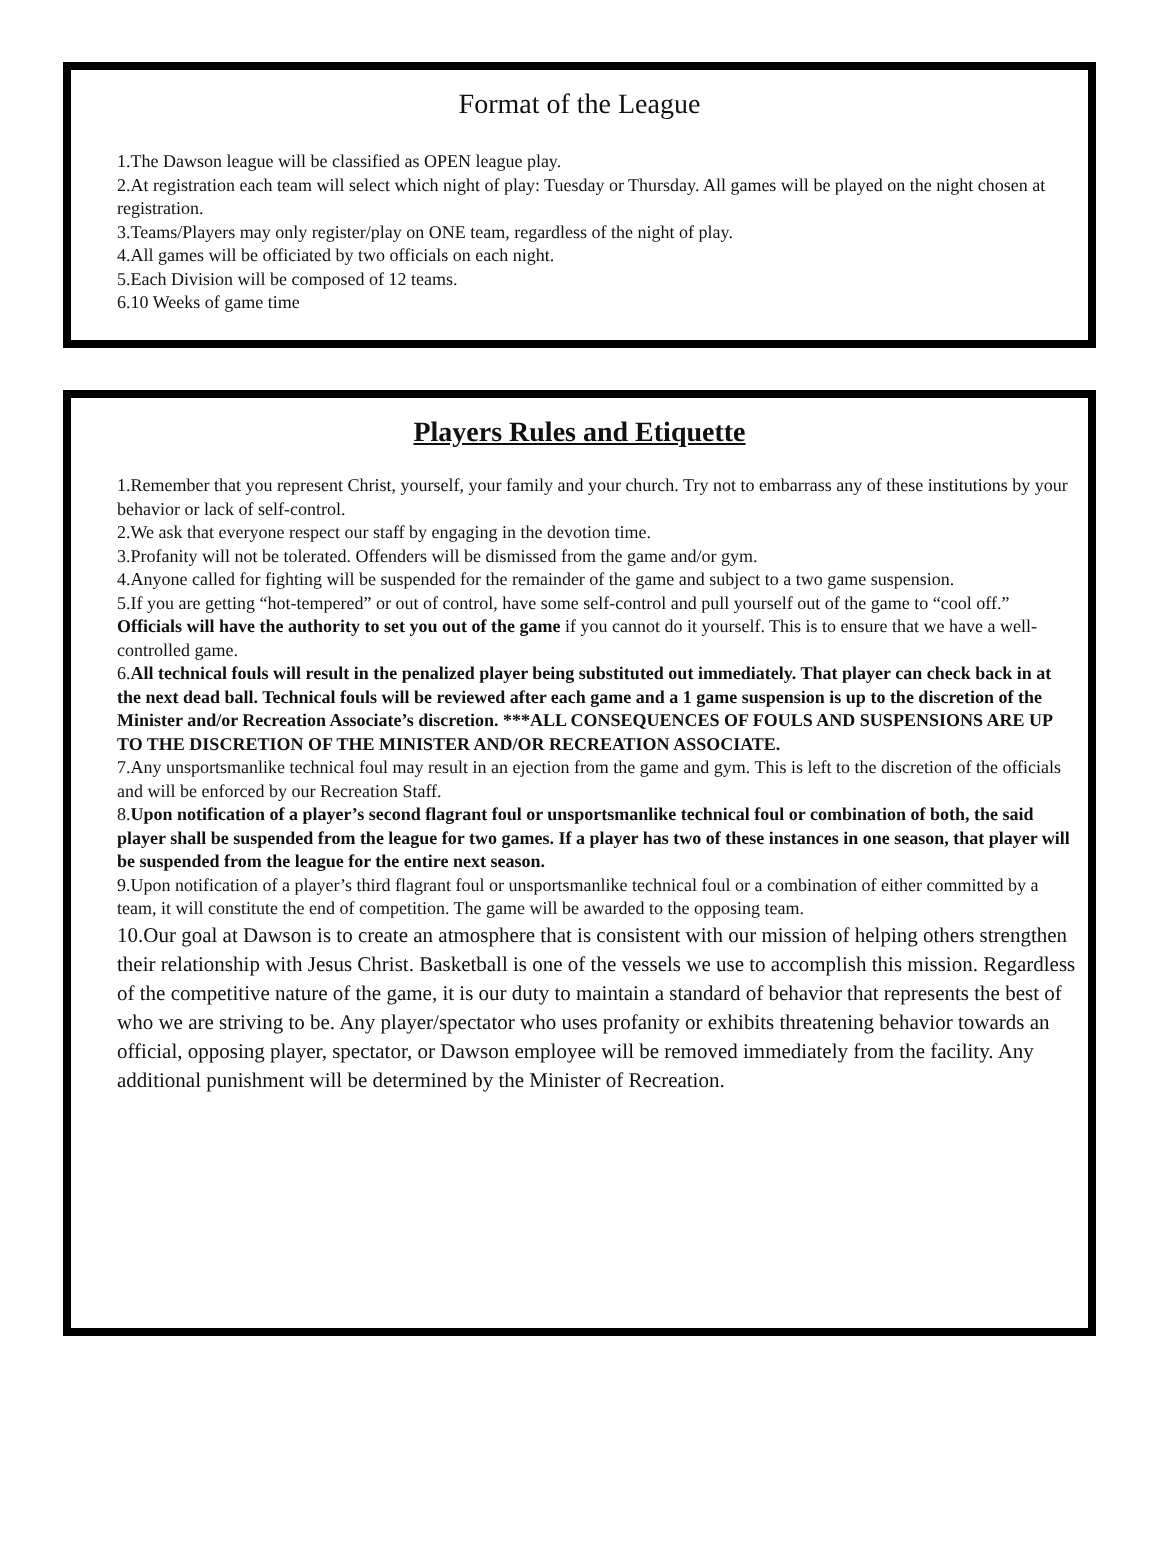Format of the League
1.The Dawson league will be classified as OPEN league play.
2.At registration each team will select which night of play: Tuesday or Thursday. All games will be played on the night chosen at registration.
3.Teams/Players may only register/play on ONE team, regardless of the night of play.
4.All games will be officiated by two officials on each night.
5.Each Division will be composed of 12 teams.
6.10 Weeks of game time
Players Rules and Etiquette
1.Remember that you represent Christ, yourself, your family and your church. Try not to embarrass any of these institutions by your behavior or lack of self-control.
2.We ask that everyone respect our staff by engaging in the devotion time.
3.Profanity will not be tolerated. Offenders will be dismissed from the game and/or gym.
4.Anyone called for fighting will be suspended for the remainder of the game and subject to a two game suspension.
5.If you are getting “hot-tempered” or out of control, have some self-control and pull yourself out of the game to “cool off.” Officials will have the authority to set you out of the game if you cannot do it yourself. This is to ensure that we have a well-controlled game.
6.All technical fouls will result in the penalized player being substituted out immediately. That player can check back in at the next dead ball. Technical fouls will be reviewed after each game and a 1 game suspension is up to the discretion of the Minister and/or Recreation Associate’s discretion. ***ALL CONSEQUENCES OF FOULS AND SUSPENSIONS ARE UP TO THE DISCRETION OF THE MINISTER AND/OR RECREATION ASSOCIATE.
7.Any unsportsmanlike technical foul may result in an ejection from the game and gym. This is left to the discretion of the officials and will be enforced by our Recreation Staff.
8.Upon notification of a player’s second flagrant foul or unsportsmanlike technical foul or combination of both, the said player shall be suspended from the league for two games. If a player has two of these instances in one season, that player will be suspended from the league for the entire next season.
9.Upon notification of a player’s third flagrant foul or unsportsmanlike technical foul or a combination of either committed by a team, it will constitute the end of competition. The game will be awarded to the opposing team.
10.Our goal at Dawson is to create an atmosphere that is consistent with our mission of helping others strengthen their relationship with Jesus Christ. Basketball is one of the vessels we use to accomplish this mission. Regardless of the competitive nature of the game, it is our duty to maintain a standard of behavior that represents the best of who we are striving to be. Any player/spectator who uses profanity or exhibits threatening behavior towards an official, opposing player, spectator, or Dawson employee will be removed immediately from the facility. Any additional punishment will be determined by the Minister of Recreation.